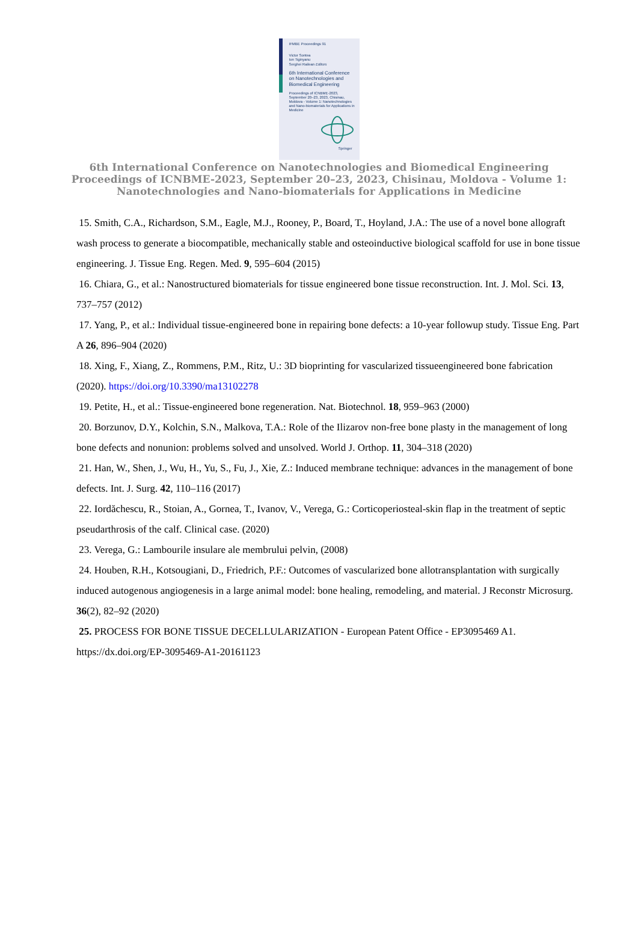IFMBE Proceedings 91
Victor Sontea
Ion Tiginyanu
Serghei Railean Editors
6th International Conference on Nanotechnologies and Biomedical Engineering
Proceedings of ICNBME-2023, September 20–23, 2023, Chisinau, Moldova - Volume 1: Nanotechnologies and Nano-biomaterials for Applications in Medicine
Springer
6th International Conference on Nanotechnologies and Biomedical Engineering
Proceedings of ICNBME-2023, September 20–23, 2023, Chisinau, Moldova - Volume 1:
Nanotechnologies and Nano-biomaterials for Applications in Medicine
15. Smith, C.A., Richardson, S.M., Eagle, M.J., Rooney, P., Board, T., Hoyland, J.A.: The use of a novel bone allograft wash process to generate a biocompatible, mechanically stable and osteoinductive biological scaffold for use in bone tissue engineering. J. Tissue Eng. Regen. Med. 9, 595–604 (2015)
16. Chiara, G., et al.: Nanostructured biomaterials for tissue engineered bone tissue reconstruction. Int. J. Mol. Sci. 13, 737–757 (2012)
17. Yang, P., et al.: Individual tissue-engineered bone in repairing bone defects: a 10-year followup study. Tissue Eng. Part A 26, 896–904 (2020)
18. Xing, F., Xiang, Z., Rommens, P.M., Ritz, U.: 3D bioprinting for vascularized tissueengineered bone fabrication (2020). https://doi.org/10.3390/ma13102278
19. Petite, H., et al.: Tissue-engineered bone regeneration. Nat. Biotechnol. 18, 959–963 (2000)
20. Borzunov, D.Y., Kolchin, S.N., Malkova, T.A.: Role of the Ilizarov non-free bone plasty in the management of long bone defects and nonunion: problems solved and unsolved. World J. Orthop. 11, 304–318 (2020)
21. Han, W., Shen, J., Wu, H., Yu, S., Fu, J., Xie, Z.: Induced membrane technique: advances in the management of bone defects. Int. J. Surg. 42, 110–116 (2017)
22. Iordăchescu, R., Stoian, A., Gornea, T., Ivanov, V., Verega, G.: Corticoperiosteal-skin flap in the treatment of septic pseudarthrosis of the calf. Clinical case. (2020)
23. Verega, G.: Lambourile insulare ale membrului pelvin, (2008)
24. Houben, R.H., Kotsougiani, D., Friedrich, P.F.: Outcomes of vascularized bone allotransplantation with surgically induced autogenous angiogenesis in a large animal model: bone healing, remodeling, and material. J Reconstr Microsurg. 36(2), 82–92 (2020)
25. PROCESS FOR BONE TISSUE DECELLULARIZATION - European Patent Office - EP3095469 A1. https://dx.doi.org/EP-3095469-A1-20161123